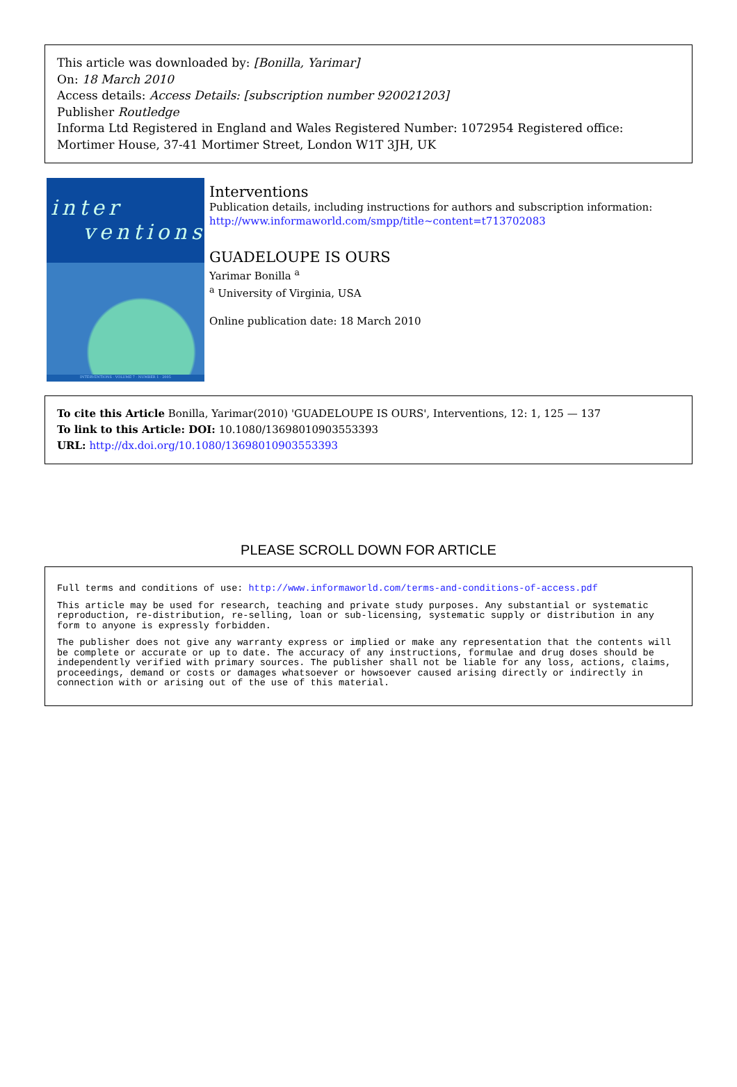This article was downloaded by: [Bonilla, Yarimar]
On: 18 March 2010
Access details: Access Details: [subscription number 920021203]
Publisher Routledge
Informa Ltd Registered in England and Wales Registered Number: 1072954 Registered office: Mortimer House, 37-41 Mortimer Street, London W1T 3JH, UK
inter
ventions
INTERVENTIONS · VOLUME 7 · NUMBER 1 · 2005
Interventions
Publication details, including instructions for authors and subscription information:
http://www.informaworld.com/smpp/title~content=t713702083
GUADELOUPE IS OURS
Yarimar Bonilla <sup>a</sup>
<sup>a</sup> University of Virginia, USA
Online publication date: 18 March 2010
To cite this Article Bonilla, Yarimar(2010) 'GUADELOUPE IS OURS', Interventions, 12: 1, 125 — 137
To link to this Article: DOI: 10.1080/13698010903553393
URL: http://dx.doi.org/10.1080/13698010903553393
PLEASE SCROLL DOWN FOR ARTICLE
Full terms and conditions of use: http://www.informaworld.com/terms-and-conditions-of-access.pdf
This article may be used for research, teaching and private study purposes. Any substantial or systematic reproduction, re-distribution, re-selling, loan or sub-licensing, systematic supply or distribution in any form to anyone is expressly forbidden.
The publisher does not give any warranty express or implied or make any representation that the contents will be complete or accurate or up to date. The accuracy of any instructions, formulae and drug doses should be independently verified with primary sources. The publisher shall not be liable for any loss, actions, claims, proceedings, demand or costs or damages whatsoever or howsoever caused arising directly or indirectly in connection with or arising out of the use of this material.